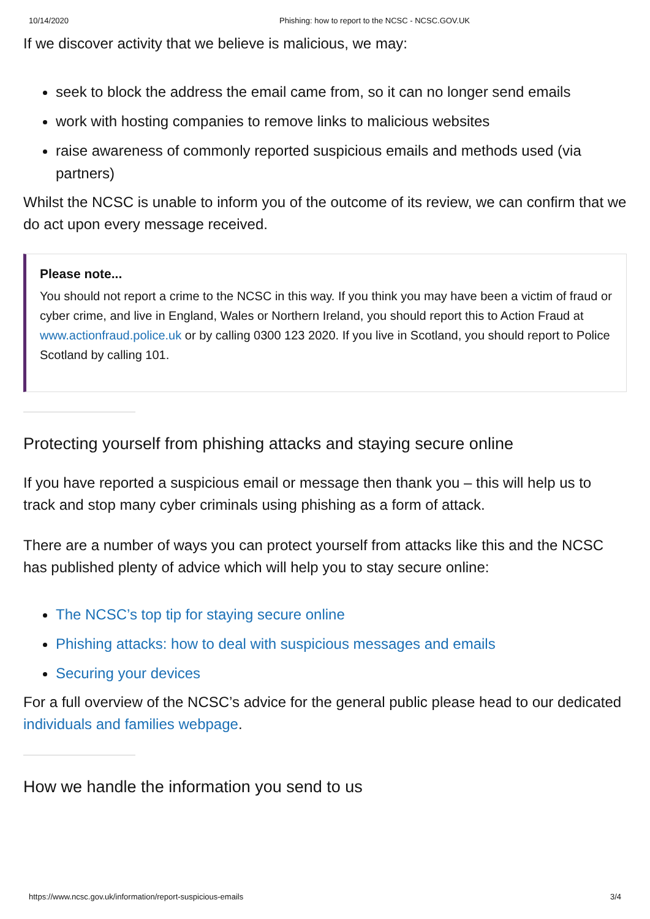10/14/2020 Phishing: how to report to the NCSC - NCSC.GOV.UK
If we discover activity that we believe is malicious, we may:
seek to block the address the email came from, so it can no longer send emails
work with hosting companies to remove links to malicious websites
raise awareness of commonly reported suspicious emails and methods used (via partners)
Whilst the NCSC is unable to inform you of the outcome of its review, we can confirm that we do act upon every message received.
Please note...
You should not report a crime to the NCSC in this way. If you think you may have been a victim of fraud or cyber crime, and live in England, Wales or Northern Ireland, you should report this to Action Fraud at www.actionfraud.police.uk or by calling 0300 123 2020. If you live in Scotland, you should report to Police Scotland by calling 101.
Protecting yourself from phishing attacks and staying secure online
If you have reported a suspicious email or message then thank you – this will help us to track and stop many cyber criminals using phishing as a form of attack.
There are a number of ways you can protect yourself from attacks like this and the NCSC has published plenty of advice which will help you to stay secure online:
The NCSC’s top tip for staying secure online
Phishing attacks: how to deal with suspicious messages and emails
Securing your devices
For a full overview of the NCSC’s advice for the general public please head to our dedicated individuals and families webpage.
How we handle the information you send to us
https://www.ncsc.gov.uk/information/report-suspicious-emails 3/4